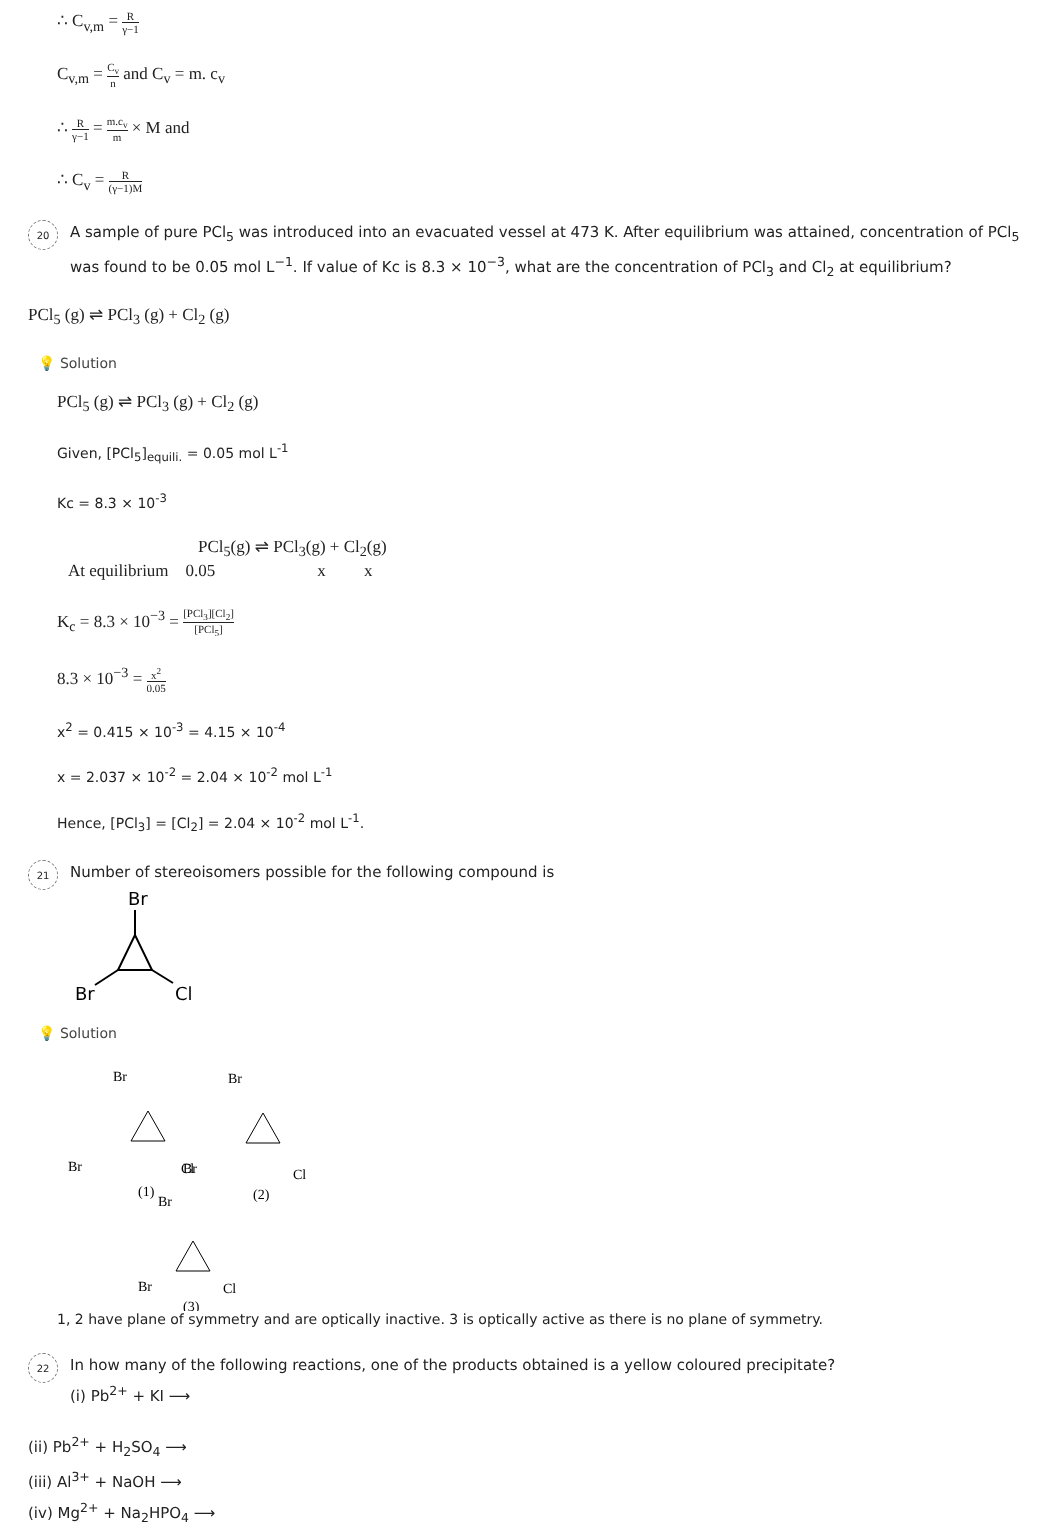∴ C<sub>v,m</sub> = R γ−1
C<sub>v,m</sub> = C<sub>v</sub> n and C<sub>v</sub> = m. c<sub>v</sub>
∴ R γ−1 = m.c<sub>v</sub> m × M and
∴ C<sub>v</sub> = R (γ−1)M
20
A sample of pure PCl<sub>5</sub> was introduced into an evacuated vessel at 473 K. After equilibrium was attained, concentration of PCl<sub>5</sub> was found to be 0.05 mol L<sup>−1</sup>. If value of Kc is 8.3 × 10<sup>−3</sup>, what are the concentration of PCl<sub>3</sub> and Cl<sub>2</sub> at equilibrium?
PCl<sub>5</sub> (g) ⇌ PCl<sub>3</sub> (g) + Cl<sub>2</sub> (g)
💡 Solution
PCl<sub>5</sub> (g) ⇌ PCl<sub>3</sub> (g) + Cl<sub>2</sub> (g)
Given, [PCl<sub>5</sub>]<sub>equili.</sub> = 0.05 mol L<sup>-1</sup>
Kc = 8.3 × 10<sup>-3</sup>
PCl<sub>5</sub>(g) ⇌ PCl<sub>3</sub>(g) + Cl<sub>2</sub>(g)
At equilibrium 0.05 x x
K<sub>c</sub> = 8.3 × 10<sup>−3</sup> = [PCl<sub>3</sub>][Cl<sub>2</sub>] [PCl<sub>5</sub>]
8.3 × 10<sup>−3</sup> = x<sup>2</sup> 0.05
x<sup>2</sup> = 0.415 × 10<sup>-3</sup> = 4.15 × 10<sup>-4</sup>
x = 2.037 × 10<sup>-2</sup> = 2.04 × 10<sup>-2</sup> mol L<sup>-1</sup>
Hence, [PCl<sub>3</sub>] = [Cl<sub>2</sub>] = 2.04 × 10<sup>-2</sup> mol L<sup>-1</sup>.
21
Number of stereoisomers possible for the following compound is
Br
Br
Cl
💡 Solution
Br
Br
Cl
(1)
Br
Br
Cl
(2)
Br
Br
Cl
(3)
1, 2 have plane of symmetry and are optically inactive. 3 is optically active as there is no plane of symmetry.
22
In how many of the following reactions, one of the products obtained is a yellow coloured precipitate?
(i) Pb<sup>2+</sup> + KI ⟶
(ii) Pb<sup>2+</sup> + H<sub>2</sub>SO<sub>4</sub> ⟶
(iii) Al<sup>3+</sup> + NaOH ⟶
(iv) Mg<sup>2+</sup> + Na<sub>2</sub>HPO<sub>4</sub> ⟶